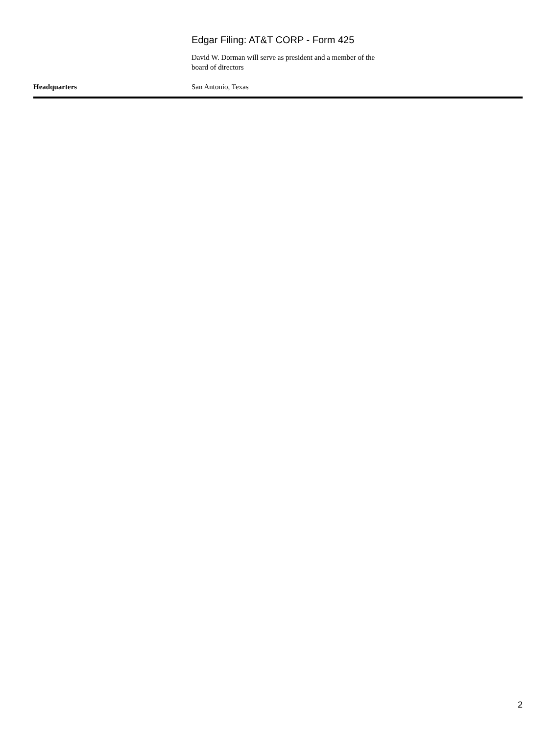Edgar Filing: AT&T CORP - Form 425
| | David W. Dorman will serve as president and a member of the board of directors |
| Headquarters | San Antonio, Texas |
2